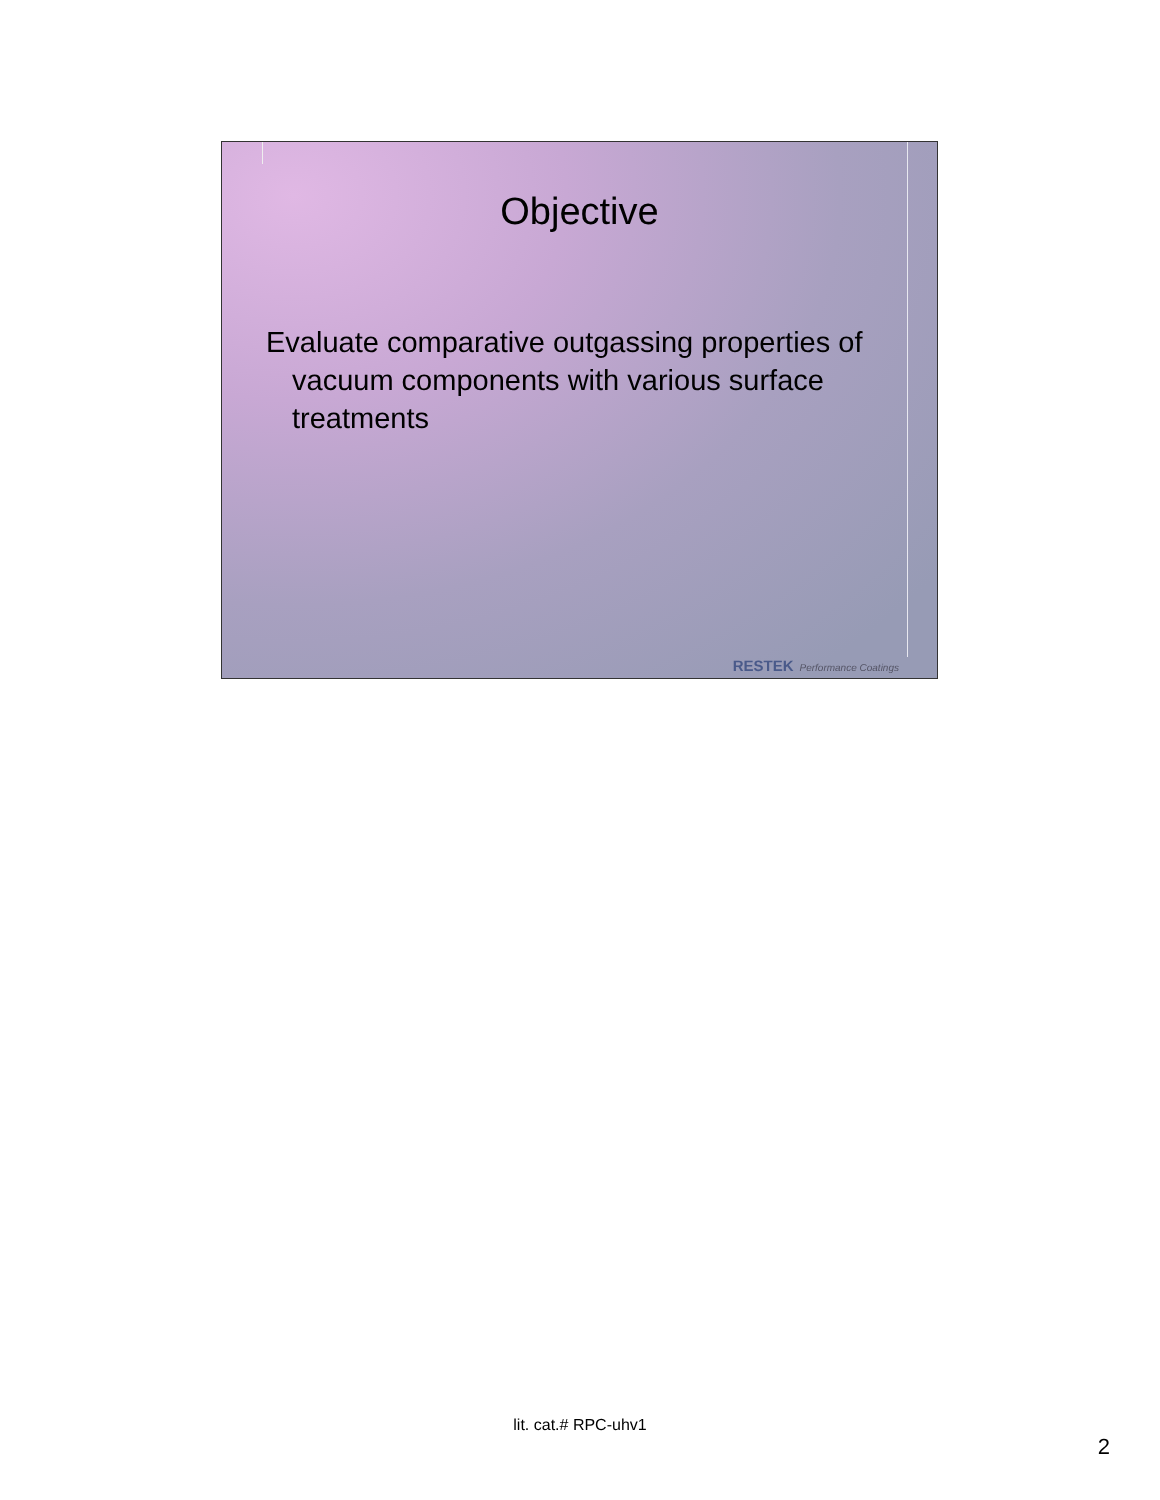Objective
Evaluate comparative outgassing properties of vacuum components with various surface treatments
RESTEK Performance Coatings
lit. cat.# RPC-uhv1
2